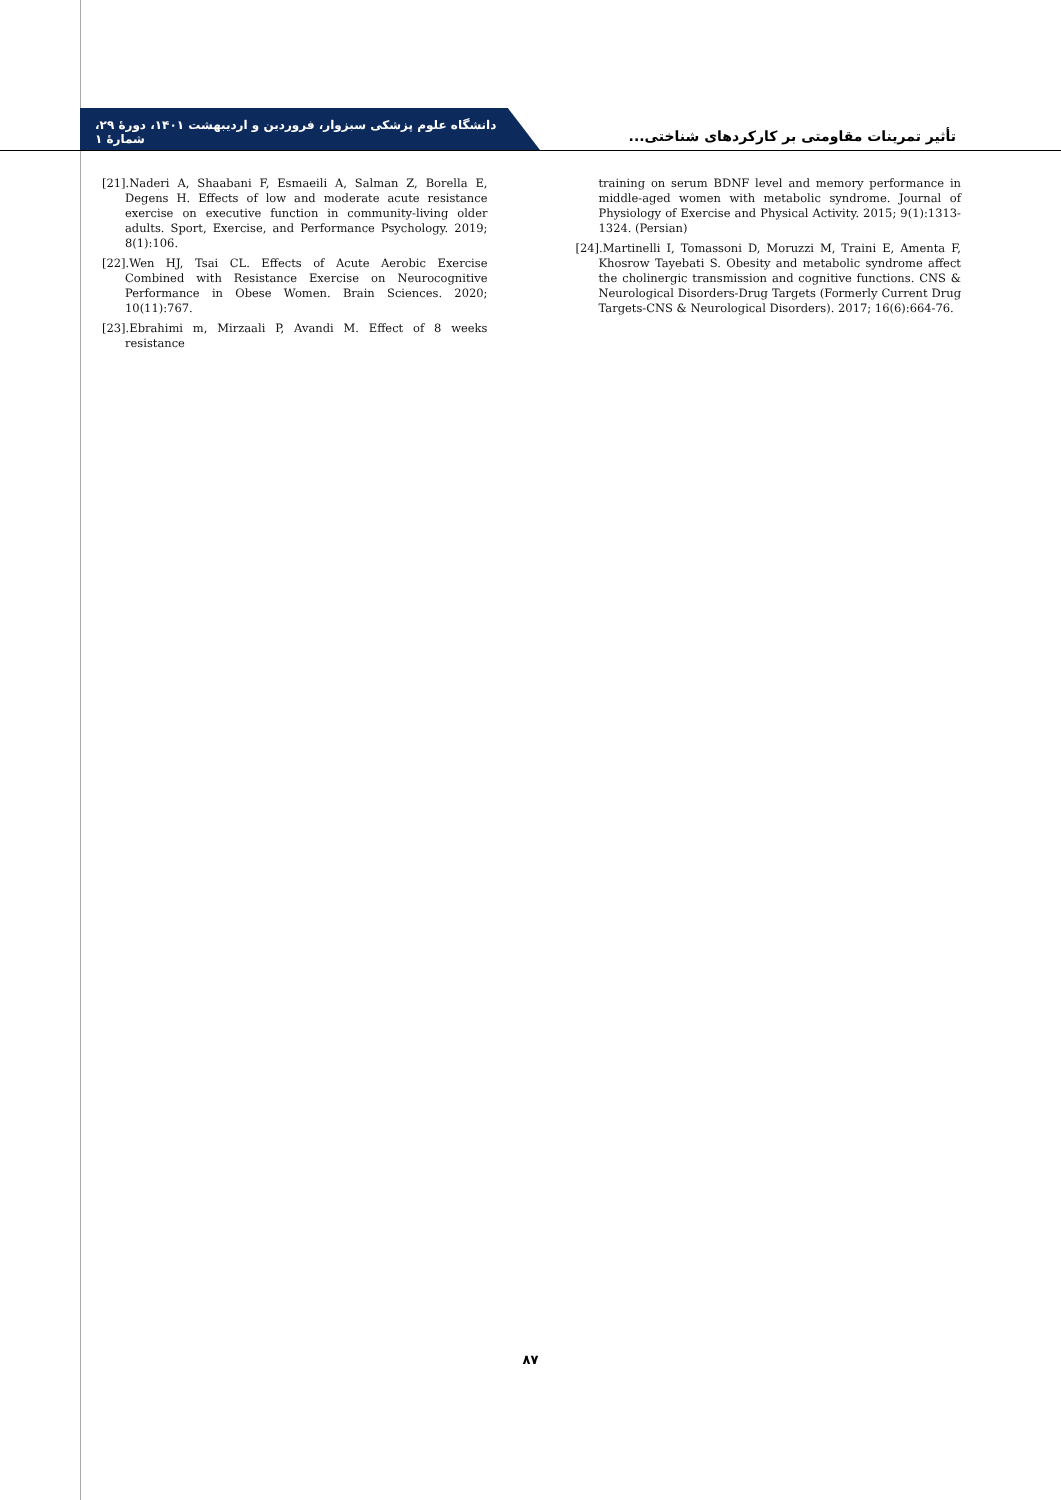دانشگاه علوم پزشکی سبزوار، فروردین و اردیبهشت ۱۴۰۱، دورهٔ ۲۹، شمارهٔ ۱
تأثیر تمرینات مقاومتی بر کارکردهای شناختی...
[21].Naderi A, Shaabani F, Esmaeili A, Salman Z, Borella E, Degens H. Effects of low and moderate acute resistance exercise on executive function in community-living older adults. Sport, Exercise, and Performance Psychology. 2019; 8(1):106.
[22].Wen HJ, Tsai CL. Effects of Acute Aerobic Exercise Combined with Resistance Exercise on Neurocognitive Performance in Obese Women. Brain Sciences. 2020; 10(11):767.
[23].Ebrahimi m, Mirzaali P, Avandi M. Effect of 8 weeks resistance
training on serum BDNF level and memory performance in middle-aged women with metabolic syndrome. Journal of Physiology of Exercise and Physical Activity. 2015; 9(1):1313-1324. (Persian)
[24].Martinelli I, Tomassoni D, Moruzzi M, Traini E, Amenta F, Khosrow Tayebati S. Obesity and metabolic syndrome affect the cholinergic transmission and cognitive functions. CNS & Neurological Disorders-Drug Targets (Formerly Current Drug Targets-CNS & Neurological Disorders). 2017; 16(6):664-76.
۸۷